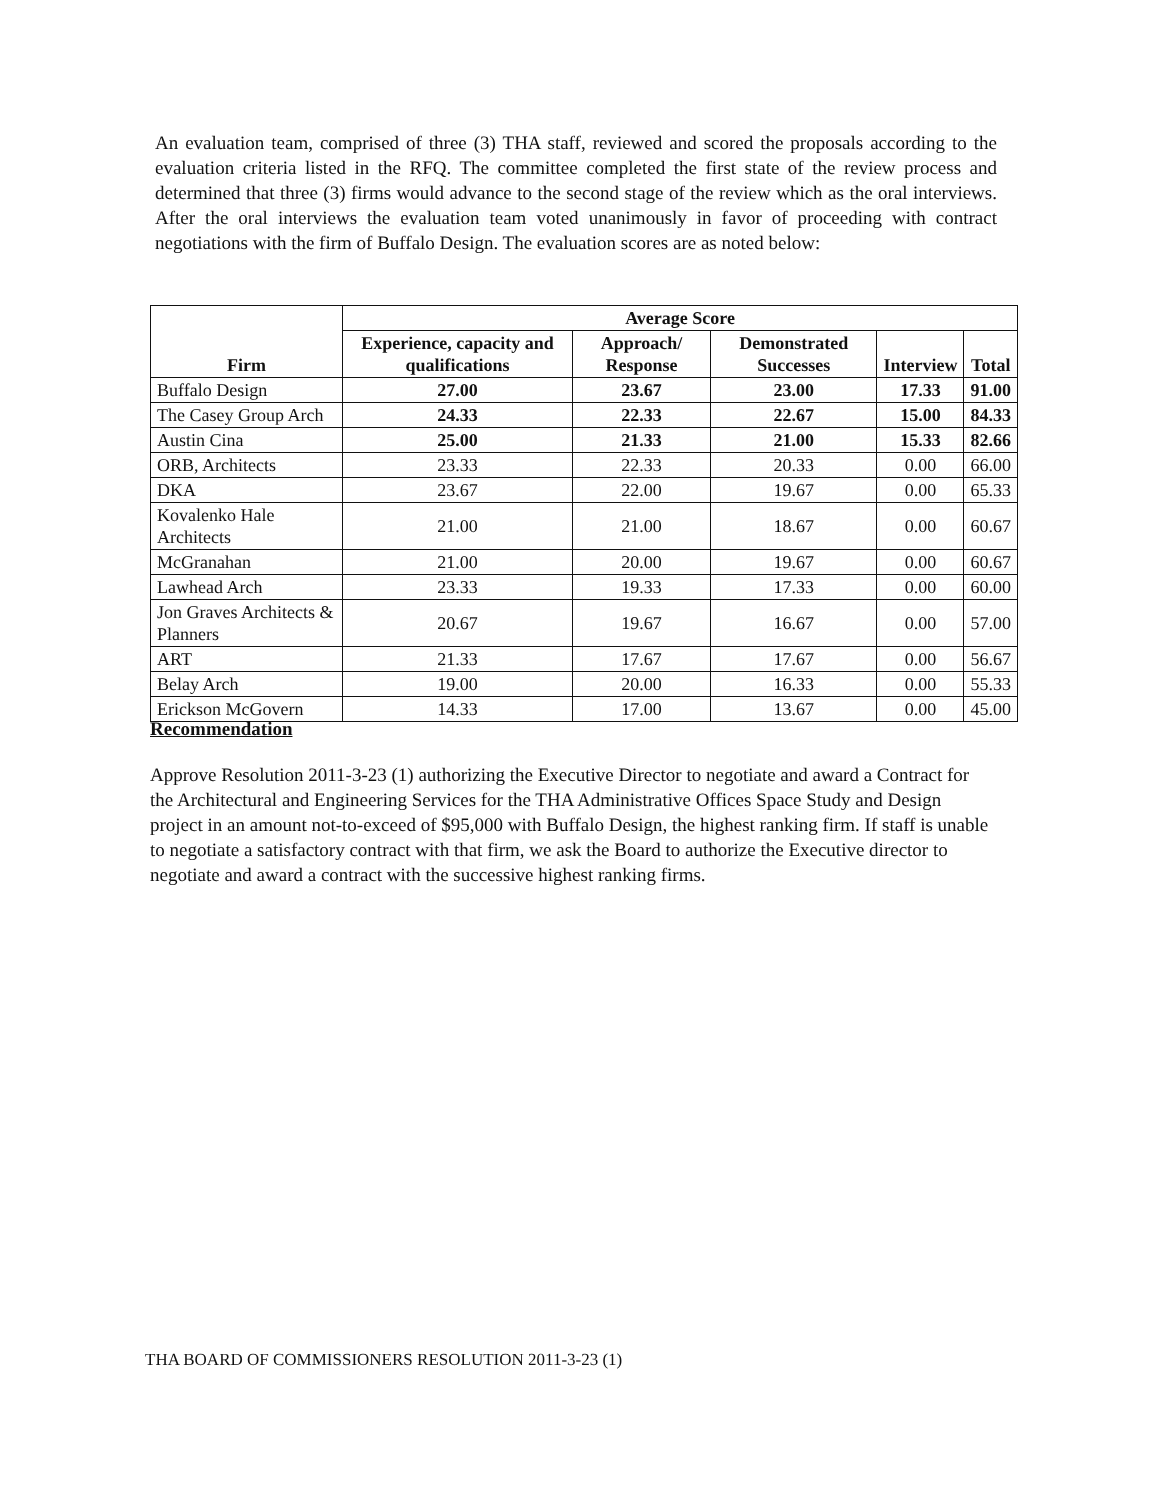An evaluation team, comprised of three (3) THA staff, reviewed and scored the proposals according to the evaluation criteria listed in the RFQ. The committee completed the first state of the review process and determined that three (3) firms would advance to the second stage of the review which as the oral interviews. After the oral interviews the evaluation team voted unanimously in favor of proceeding with contract negotiations with the firm of Buffalo Design. The evaluation scores are as noted below:
| Firm | Average Score | | | | |
| --- | --- | --- | --- | --- | --- |
| | Experience, capacity and qualifications | Approach/ Response | Demonstrated Successes | Interview | Total |
| Buffalo Design | 27.00 | 23.67 | 23.00 | 17.33 | 91.00 |
| The Casey Group Arch | 24.33 | 22.33 | 22.67 | 15.00 | 84.33 |
| Austin Cina | 25.00 | 21.33 | 21.00 | 15.33 | 82.66 |
| ORB, Architects | 23.33 | 22.33 | 20.33 | 0.00 | 66.00 |
| DKA | 23.67 | 22.00 | 19.67 | 0.00 | 65.33 |
| Kovalenko Hale Architects | 21.00 | 21.00 | 18.67 | 0.00 | 60.67 |
| McGranahan | 21.00 | 20.00 | 19.67 | 0.00 | 60.67 |
| Lawhead Arch | 23.33 | 19.33 | 17.33 | 0.00 | 60.00 |
| Jon Graves Architects & Planners | 20.67 | 19.67 | 16.67 | 0.00 | 57.00 |
| ART | 21.33 | 17.67 | 17.67 | 0.00 | 56.67 |
| Belay Arch | 19.00 | 20.00 | 16.33 | 0.00 | 55.33 |
| Erickson McGovern | 14.33 | 17.00 | 13.67 | 0.00 | 45.00 |
Recommendation
Approve Resolution 2011-3-23 (1) authorizing the Executive Director to negotiate and award a Contract for the Architectural and Engineering Services for the THA Administrative Offices Space Study and Design project in an amount not-to-exceed of $95,000 with Buffalo Design, the highest ranking firm. If staff is unable to negotiate a satisfactory contract with that firm, we ask the Board to authorize the Executive director to negotiate and award a contract with the successive highest ranking firms.
THA BOARD OF COMMISSIONERS RESOLUTION 2011-3-23 (1)